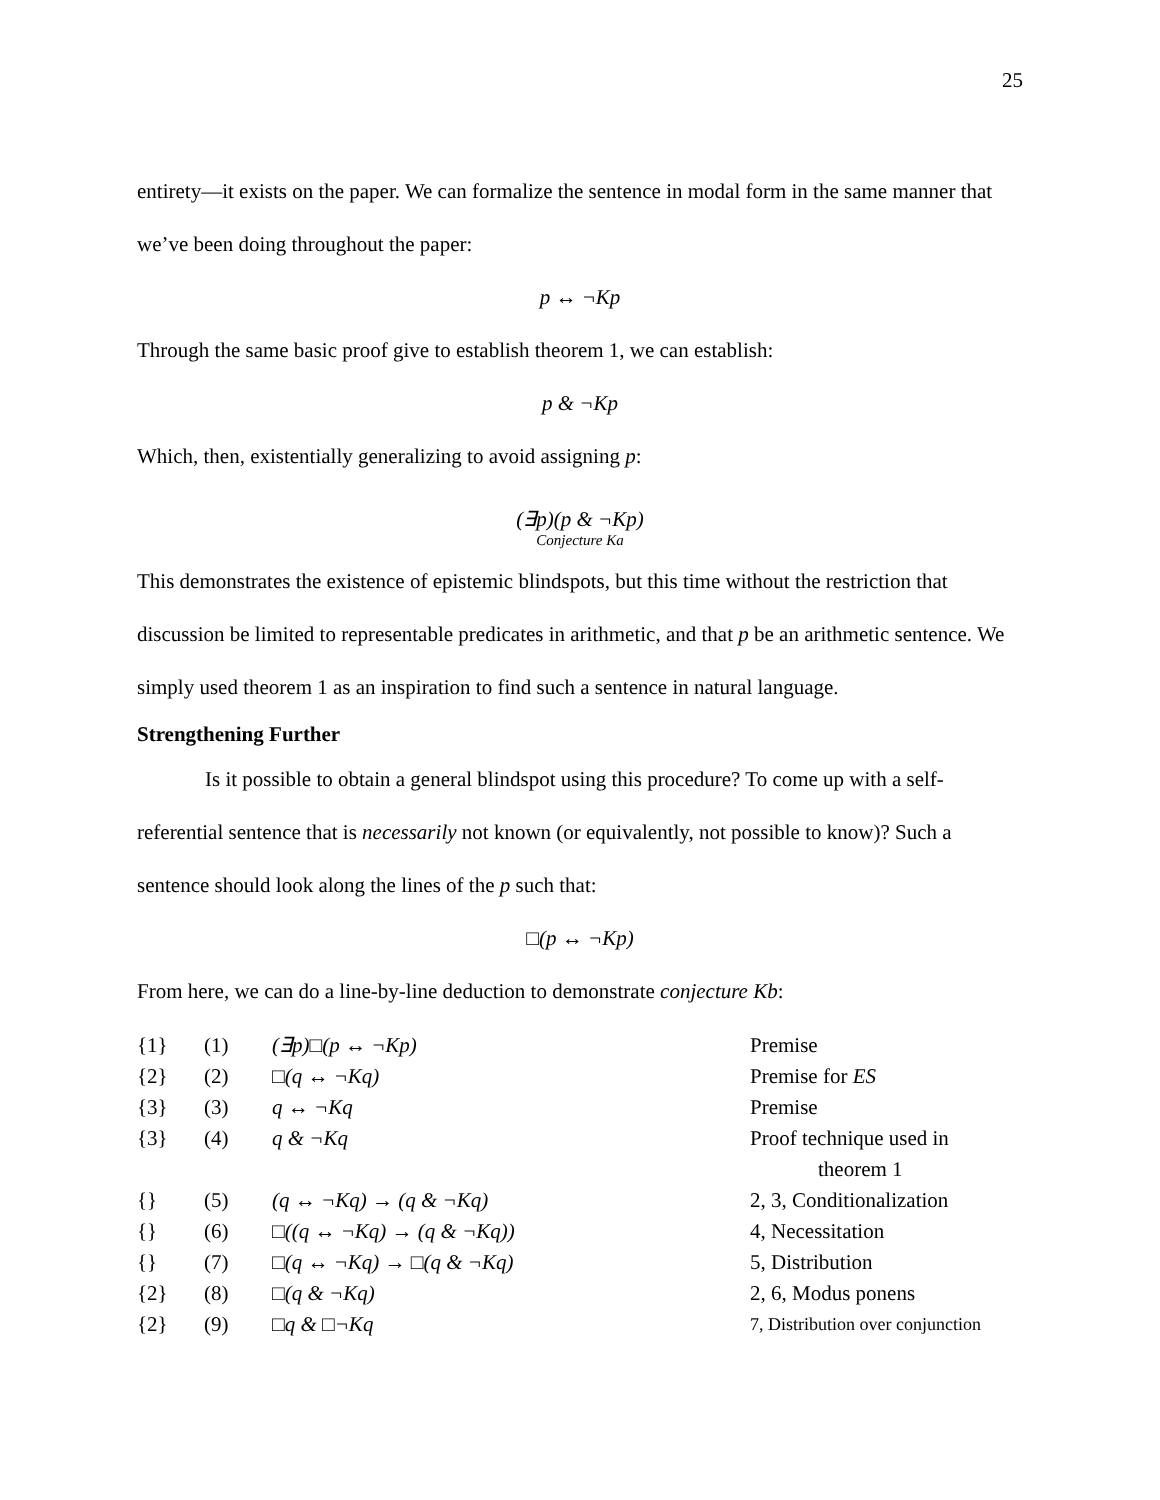25
entirety—it exists on the paper. We can formalize the sentence in modal form in the same manner that we’ve been doing throughout the paper:
p ↔ ¬Kp
Through the same basic proof give to establish theorem 1, we can establish:
p & ¬Kp
Which, then, existentially generalizing to avoid assigning p:
(∃p)(p & ¬Kp)
Conjecture Ka
This demonstrates the existence of epistemic blindspots, but this time without the restriction that discussion be limited to representable predicates in arithmetic, and that p be an arithmetic sentence. We simply used theorem 1 as an inspiration to find such a sentence in natural language.
Strengthening Further
Is it possible to obtain a general blindspot using this procedure? To come up with a self-referential sentence that is necessarily not known (or equivalently, not possible to know)? Such a sentence should look along the lines of the p such that:
□(p ↔ ¬Kp)
From here, we can do a line-by-line deduction to demonstrate conjecture Kb:
| {1} | (1) | (∃p)□(p ↔ ¬Kp) | Premise |
| {2} | (2) | □(q ↔ ¬Kq) | Premise for ES |
| {3} | (3) | q ↔ ¬Kq | Premise |
| {3} | (4) | q & ¬Kq | Proof technique used in theorem 1 |
| {} | (5) | (q ↔ ¬Kq) → (q & ¬Kq) | 2, 3, Conditionalization |
| {} | (6) | □((q ↔ ¬Kq) → (q & ¬Kq)) | 4, Necessitation |
| {} | (7) | □(q ↔ ¬Kq) → □(q & ¬Kq) | 5, Distribution |
| {2} | (8) | □(q & ¬Kq) | 2, 6, Modus ponens |
| {2} | (9) | □q & □¬Kq | 7, Distribution over conjunction |